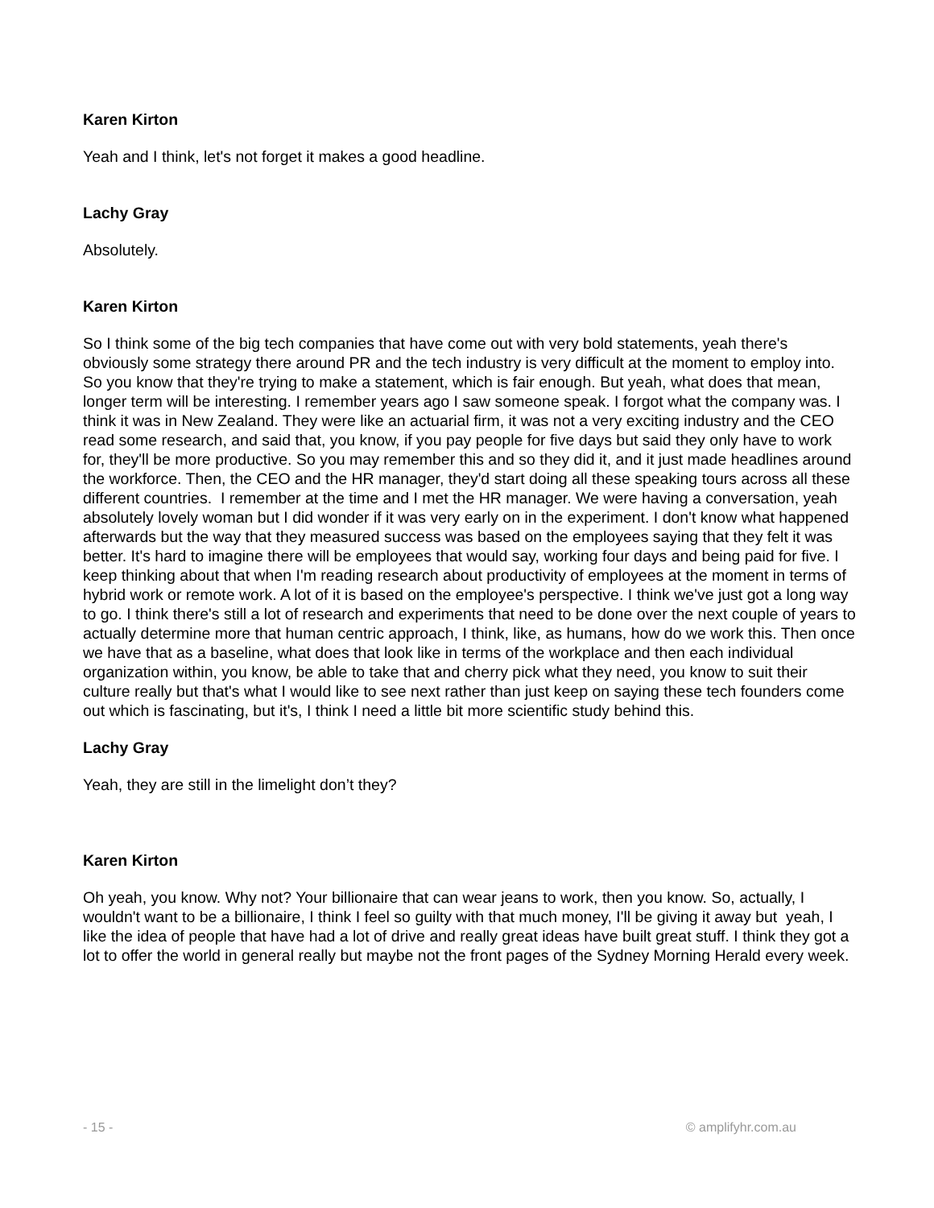Karen Kirton
Yeah and I think, let's not forget it makes a good headline.
Lachy Gray
Absolutely.
Karen Kirton
So I think some of the big tech companies that have come out with very bold statements, yeah there's obviously some strategy there around PR and the tech industry is very difficult at the moment to employ into. So you know that they're trying to make a statement, which is fair enough. But yeah, what does that mean, longer term will be interesting. I remember years ago I saw someone speak. I forgot what the company was. I think it was in New Zealand. They were like an actuarial firm, it was not a very exciting industry and the CEO read some research, and said that, you know, if you pay people for five days but said they only have to work for, they'll be more productive. So you may remember this and so they did it, and it just made headlines around the workforce. Then, the CEO and the HR manager, they'd start doing all these speaking tours across all these different countries. I remember at the time and I met the HR manager. We were having a conversation, yeah absolutely lovely woman but I did wonder if it was very early on in the experiment. I don't know what happened afterwards but the way that they measured success was based on the employees saying that they felt it was better. It's hard to imagine there will be employees that would say, working four days and being paid for five. I keep thinking about that when I'm reading research about productivity of employees at the moment in terms of hybrid work or remote work. A lot of it is based on the employee's perspective. I think we've just got a long way to go. I think there's still a lot of research and experiments that need to be done over the next couple of years to actually determine more that human centric approach, I think, like, as humans, how do we work this. Then once we have that as a baseline, what does that look like in terms of the workplace and then each individual organization within, you know, be able to take that and cherry pick what they need, you know to suit their culture really but that's what I would like to see next rather than just keep on saying these tech founders come out which is fascinating, but it's, I think I need a little bit more scientific study behind this.
Lachy Gray
Yeah, they are still in the limelight don’t they?
Karen Kirton
Oh yeah, you know. Why not? Your billionaire that can wear jeans to work, then you know. So, actually, I wouldn't want to be a billionaire, I think I feel so guilty with that much money, I'll be giving it away but yeah, I like the idea of people that have had a lot of drive and really great ideas have built great stuff. I think they got a lot to offer the world in general really but maybe not the front pages of the Sydney Morning Herald every week.
- 15 - © amplifyhr.com.au